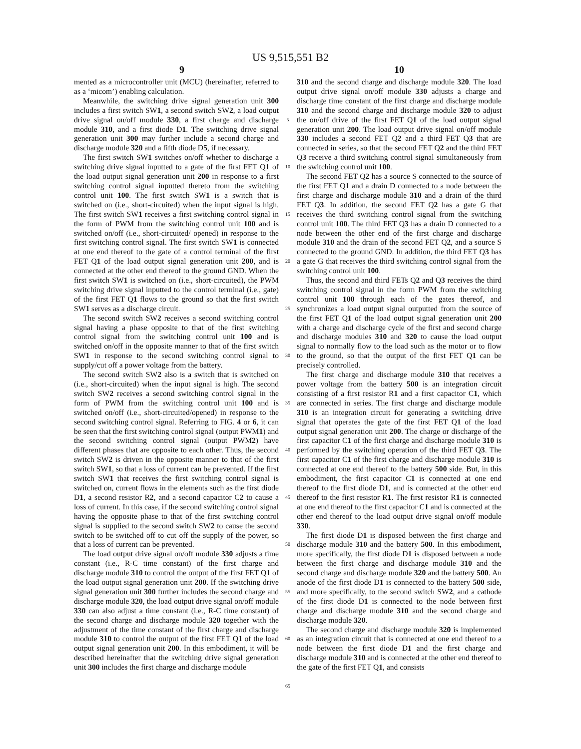US 9,515,551 B2
9 10
mented as a microcontroller unit (MCU) (hereinafter, referred to as a ‘micom’) enabling calculation.
Meanwhile, the switching drive signal generation unit 300 includes a first switch SW1, a second switch SW2, a load output drive signal on/off module 330, a first charge and discharge module 310, and a first diode D1. The switching drive signal generation unit 300 may further include a second charge and discharge module 320 and a fifth diode D5, if necessary.
The first switch SW1 switches on/off whether to discharge a switching drive signal inputted to a gate of the first FET Q1 of the load output signal generation unit 200 in response to a first switching control signal inputted thereto from the switching control unit 100. The first switch SW1 is a switch that is switched on (i.e., short-circuited) when the input signal is high. The first switch SW1 receives a first switching control signal in the form of PWM from the switching control unit 100 and is switched on/off (i.e., short-circuited/ opened) in response to the first switching control signal. The first switch SW1 is connected at one end thereof to the gate of a control terminal of the first FET Q1 of the load output signal generation unit 200, and is connected at the other end thereof to the ground GND. When the first switch SW1 is switched on (i.e., short-circuited), the PWM switching drive signal inputted to the control terminal (i.e., gate) of the first FET Q1 flows to the ground so that the first switch SW1 serves as a discharge circuit.
The second switch SW2 receives a second switching control signal having a phase opposite to that of the first switching control signal from the switching control unit 100 and is switched on/off in the opposite manner to that of the first switch SW1 in response to the second switching control signal to supply/cut off a power voltage from the battery.
The second switch SW2 also is a switch that is switched on (i.e., short-circuited) when the input signal is high. The second switch SW2 receives a second switching control signal in the form of PWM from the switching control unit 100 and is switched on/off (i.e., short-circuited/opened) in response to the second switching control signal. Referring to FIG. 4 or 6, it can be seen that the first switching control signal (output PWM1) and the second switching control signal (output PWM2) have different phases that are opposite to each other. Thus, the second switch SW2 is driven in the opposite manner to that of the first switch SW1, so that a loss of current can be prevented. If the first switch SW1 that receives the first switching control signal is switched on, current flows in the elements such as the first diode D1, a second resistor R2, and a second capacitor C2 to cause a loss of current. In this case, if the second switching control signal having the opposite phase to that of the first switching control signal is supplied to the second switch SW2 to cause the second switch to be switched off to cut off the supply of the power, so that a loss of current can be prevented.
The load output drive signal on/off module 330 adjusts a time constant (i.e., R-C time constant) of the first charge and discharge module 310 to control the output of the first FET Q1 of the load output signal generation unit 200. If the switching drive signal generation unit 300 further includes the second charge and discharge module 320, the load output drive signal on/off module 330 can also adjust a time constant (i.e., R-C time constant) of the second charge and discharge module 320 together with the adjustment of the time constant of the first charge and discharge module 310 to control the output of the first FET Q1 of the load output signal generation unit 200. In this embodiment, it will be described hereinafter that the switching drive signal generation unit 300 includes the first charge and discharge module
5
10
15
20
25
30
35
40
45
50
55
60
65
310 and the second charge and discharge module 320. The load output drive signal on/off module 330 adjusts a charge and discharge time constant of the first charge and discharge module 310 and the second charge and discharge module 320 to adjust the on/off drive of the first FET Q1 of the load output signal generation unit 200. The load output drive signal on/off module 330 includes a second FET Q2 and a third FET Q3 that are connected in series, so that the second FET Q2 and the third FET Q3 receive a third switching control signal simultaneously from the switching control unit 100.
The second FET Q2 has a source S connected to the source of the first FET Q1 and a drain D connected to a node between the first charge and discharge module 310 and a drain of the third FET Q3. In addition, the second FET Q2 has a gate G that receives the third switching control signal from the switching control unit 100. The third FET Q3 has a drain D connected to a node between the other end of the first charge and discharge module 310 and the drain of the second FET Q2, and a source S connected to the ground GND. In addition, the third FET Q3 has a gate G that receives the third switching control signal from the switching control unit 100.
Thus, the second and third FETs Q2 and Q3 receives the third switching control signal in the form PWM from the switching control unit 100 through each of the gates thereof, and synchronizes a load output signal outputted from the source of the first FET Q1 of the load output signal generation unit 200 with a charge and discharge cycle of the first and second charge and discharge modules 310 and 320 to cause the load output signal to normally flow to the load such as the motor or to flow to the ground, so that the output of the first FET Q1 can be precisely controlled.
The first charge and discharge module 310 that receives a power voltage from the battery 500 is an integration circuit consisting of a first resistor R1 and a first capacitor C1, which are connected in series. The first charge and discharge module 310 is an integration circuit for generating a switching drive signal that operates the gate of the first FET Q1 of the load output signal generation unit 200. The charge or discharge of the first capacitor C1 of the first charge and discharge module 310 is performed by the switching operation of the third FET Q3. The first capacitor C1 of the first charge and discharge module 310 is connected at one end thereof to the battery 500 side. But, in this embodiment, the first capacitor C1 is connected at one end thereof to the first diode D1, and is connected at the other end thereof to the first resistor R1. The first resistor R1 is connected at one end thereof to the first capacitor C1 and is connected at the other end thereof to the load output drive signal on/off module 330.
The first diode D1 is disposed between the first charge and discharge module 310 and the battery 500. In this embodiment, more specifically, the first diode D1 is disposed between a node between the first charge and discharge module 310 and the second charge and discharge module 320 and the battery 500. An anode of the first diode D1 is connected to the battery 500 side, and more specifically, to the second switch SW2, and a cathode of the first diode D1 is connected to the node between first charge and discharge module 310 and the second charge and discharge module 320.
The second charge and discharge module 320 is implemented as an integration circuit that is connected at one end thereof to a node between the first diode D1 and the first charge and discharge module 310 and is connected at the other end thereof to the gate of the first FET Q1, and consists